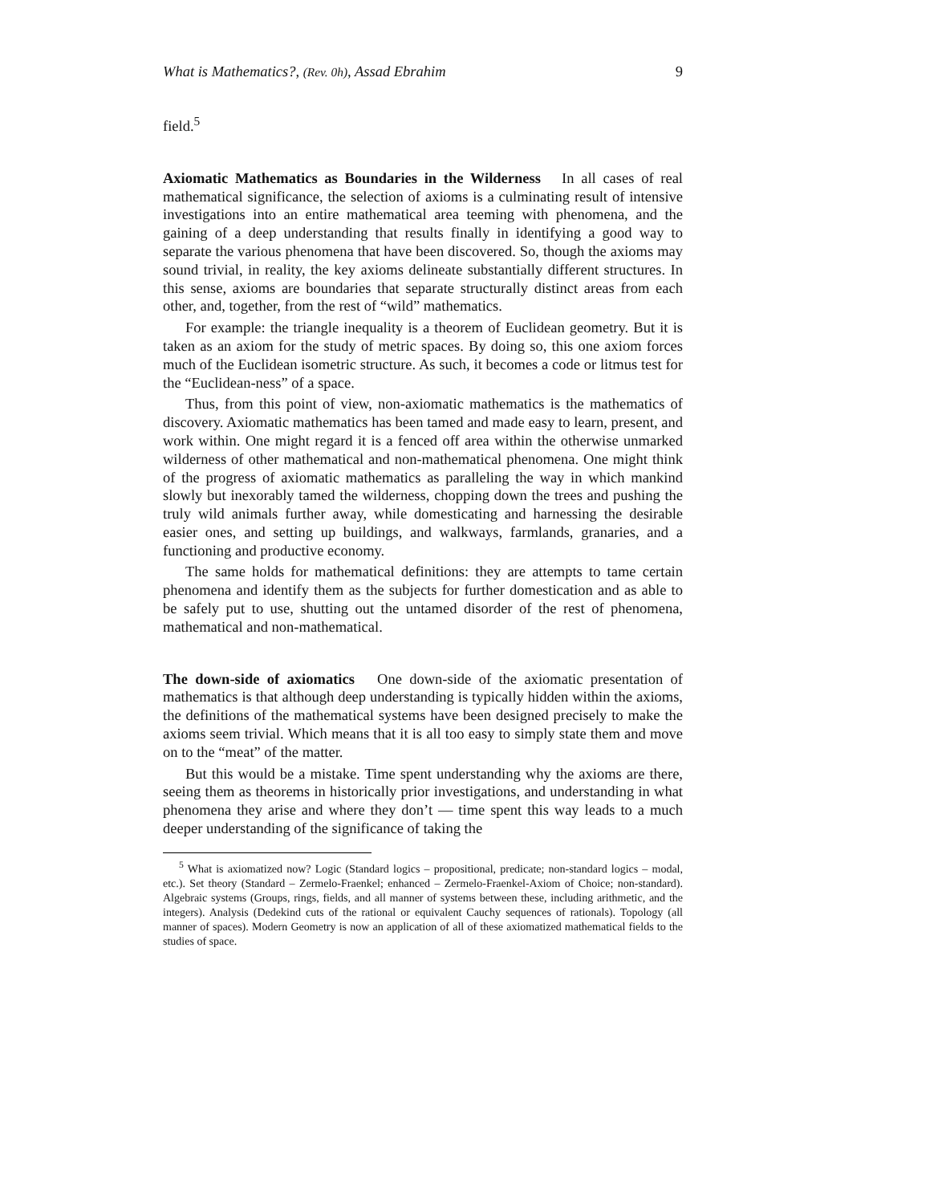What is Mathematics?, (Rev. 0h), Assad Ebrahim 9
field.<sup>5</sup>
Axiomatic Mathematics as Boundaries in the Wilderness In all cases of real mathematical significance, the selection of axioms is a culminating result of intensive investigations into an entire mathematical area teeming with phenomena, and the gaining of a deep understanding that results finally in identifying a good way to separate the various phenomena that have been discovered. So, though the axioms may sound trivial, in reality, the key axioms delineate substantially different structures. In this sense, axioms are boundaries that separate structurally distinct areas from each other, and, together, from the rest of “wild” mathematics.
For example: the triangle inequality is a theorem of Euclidean geometry. But it is taken as an axiom for the study of metric spaces. By doing so, this one axiom forces much of the Euclidean isometric structure. As such, it becomes a code or litmus test for the “Euclidean-ness” of a space.
Thus, from this point of view, non-axiomatic mathematics is the mathematics of discovery. Axiomatic mathematics has been tamed and made easy to learn, present, and work within. One might regard it is a fenced off area within the otherwise unmarked wilderness of other mathematical and non-mathematical phenomena. One might think of the progress of axiomatic mathematics as paralleling the way in which mankind slowly but inexorably tamed the wilderness, chopping down the trees and pushing the truly wild animals further away, while domesticating and harnessing the desirable easier ones, and setting up buildings, and walkways, farmlands, granaries, and a functioning and productive economy.
The same holds for mathematical definitions: they are attempts to tame certain phenomena and identify them as the subjects for further domestication and as able to be safely put to use, shutting out the untamed disorder of the rest of phenomena, mathematical and non-mathematical.
The down-side of axiomatics One down-side of the axiomatic presentation of mathematics is that although deep understanding is typically hidden within the axioms, the definitions of the mathematical systems have been designed precisely to make the axioms seem trivial. Which means that it is all too easy to simply state them and move on to the “meat” of the matter.
But this would be a mistake. Time spent understanding why the axioms are there, seeing them as theorems in historically prior investigations, and understanding in what phenomena they arise and where they don’t — time spent this way leads to a much deeper understanding of the significance of taking the
<sup>5</sup> What is axiomatized now? Logic (Standard logics – propositional, predicate; non-standard logics – modal, etc.). Set theory (Standard – Zermelo-Fraenkel; enhanced – Zermelo-Fraenkel-Axiom of Choice; non-standard). Algebraic systems (Groups, rings, fields, and all manner of systems between these, including arithmetic, and the integers). Analysis (Dedekind cuts of the rational or equivalent Cauchy sequences of rationals). Topology (all manner of spaces). Modern Geometry is now an application of all of these axiomatized mathematical fields to the studies of space.